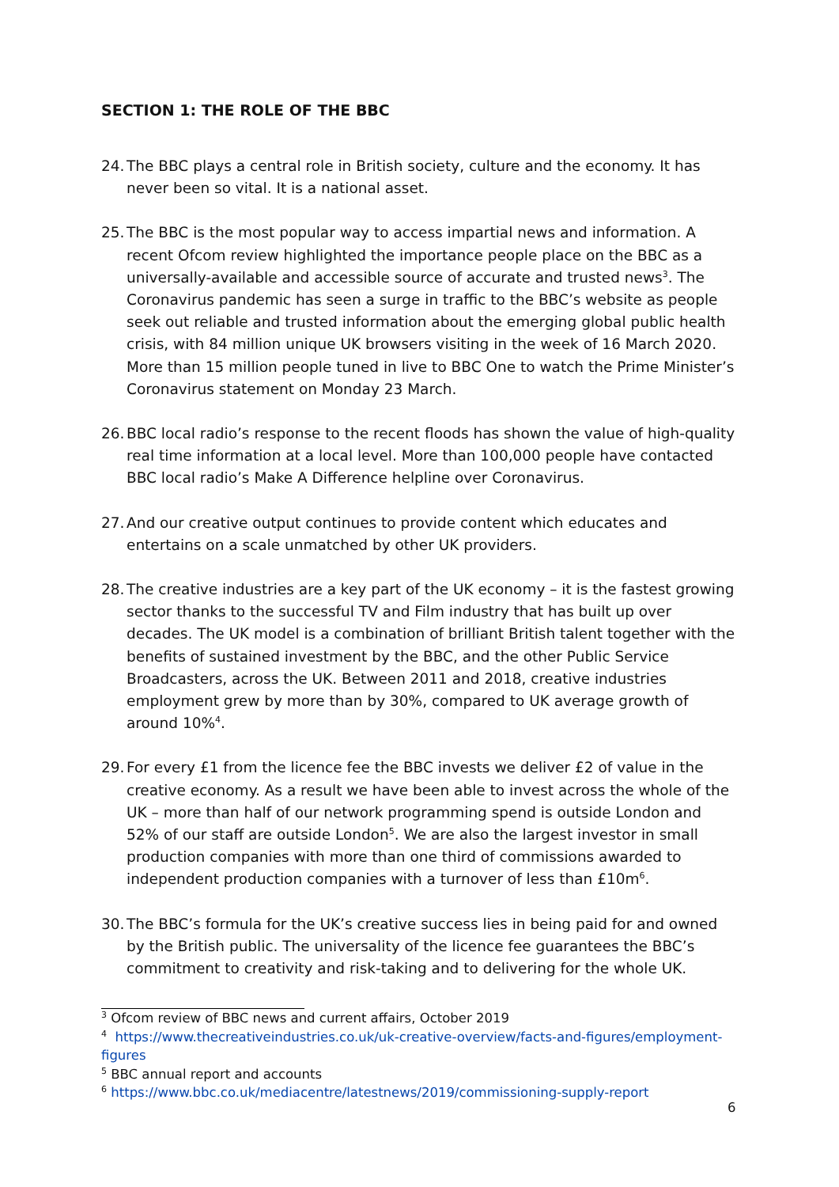SECTION 1: THE ROLE OF THE BBC
24.
The BBC plays a central role in British society, culture and the economy. It has never been so vital. It is a national asset.
25.
The BBC is the most popular way to access impartial news and information. A recent Ofcom review highlighted the importance people place on the BBC as a universally-available and accessible source of accurate and trusted news<sup>3</sup>. The Coronavirus pandemic has seen a surge in traffic to the BBC’s website as people seek out reliable and trusted information about the emerging global public health crisis, with 84 million unique UK browsers visiting in the week of 16 March 2020. More than 15 million people tuned in live to BBC One to watch the Prime Minister’s Coronavirus statement on Monday 23 March.
26.
BBC local radio’s response to the recent floods has shown the value of high-quality real time information at a local level. More than 100,000 people have contacted BBC local radio’s Make A Difference helpline over Coronavirus.
27.
And our creative output continues to provide content which educates and entertains on a scale unmatched by other UK providers.
28.
The creative industries are a key part of the UK economy – it is the fastest growing sector thanks to the successful TV and Film industry that has built up over decades. The UK model is a combination of brilliant British talent together with the benefits of sustained investment by the BBC, and the other Public Service Broadcasters, across the UK. Between 2011 and 2018, creative industries employment grew by more than by 30%, compared to UK average growth of around 10%<sup>4</sup>.
29.
For every £1 from the licence fee the BBC invests we deliver £2 of value in the creative economy. As a result we have been able to invest across the whole of the UK – more than half of our network programming spend is outside London and 52% of our staff are outside London<sup>5</sup>. We are also the largest investor in small production companies with more than one third of commissions awarded to independent production companies with a turnover of less than £10m<sup>6</sup>.
30.
The BBC’s formula for the UK’s creative success lies in being paid for and owned by the British public. The universality of the licence fee guarantees the BBC’s commitment to creativity and risk-taking and to delivering for the whole UK.
<sup>3</sup> Ofcom review of BBC news and current affairs, October 2019
<sup>4</sup> https://www.thecreativeindustries.co.uk/uk-creative-overview/facts-and-figures/employment-figures
<sup>5</sup> BBC annual report and accounts
<sup>6</sup> https://www.bbc.co.uk/mediacentre/latestnews/2019/commissioning-supply-report
6